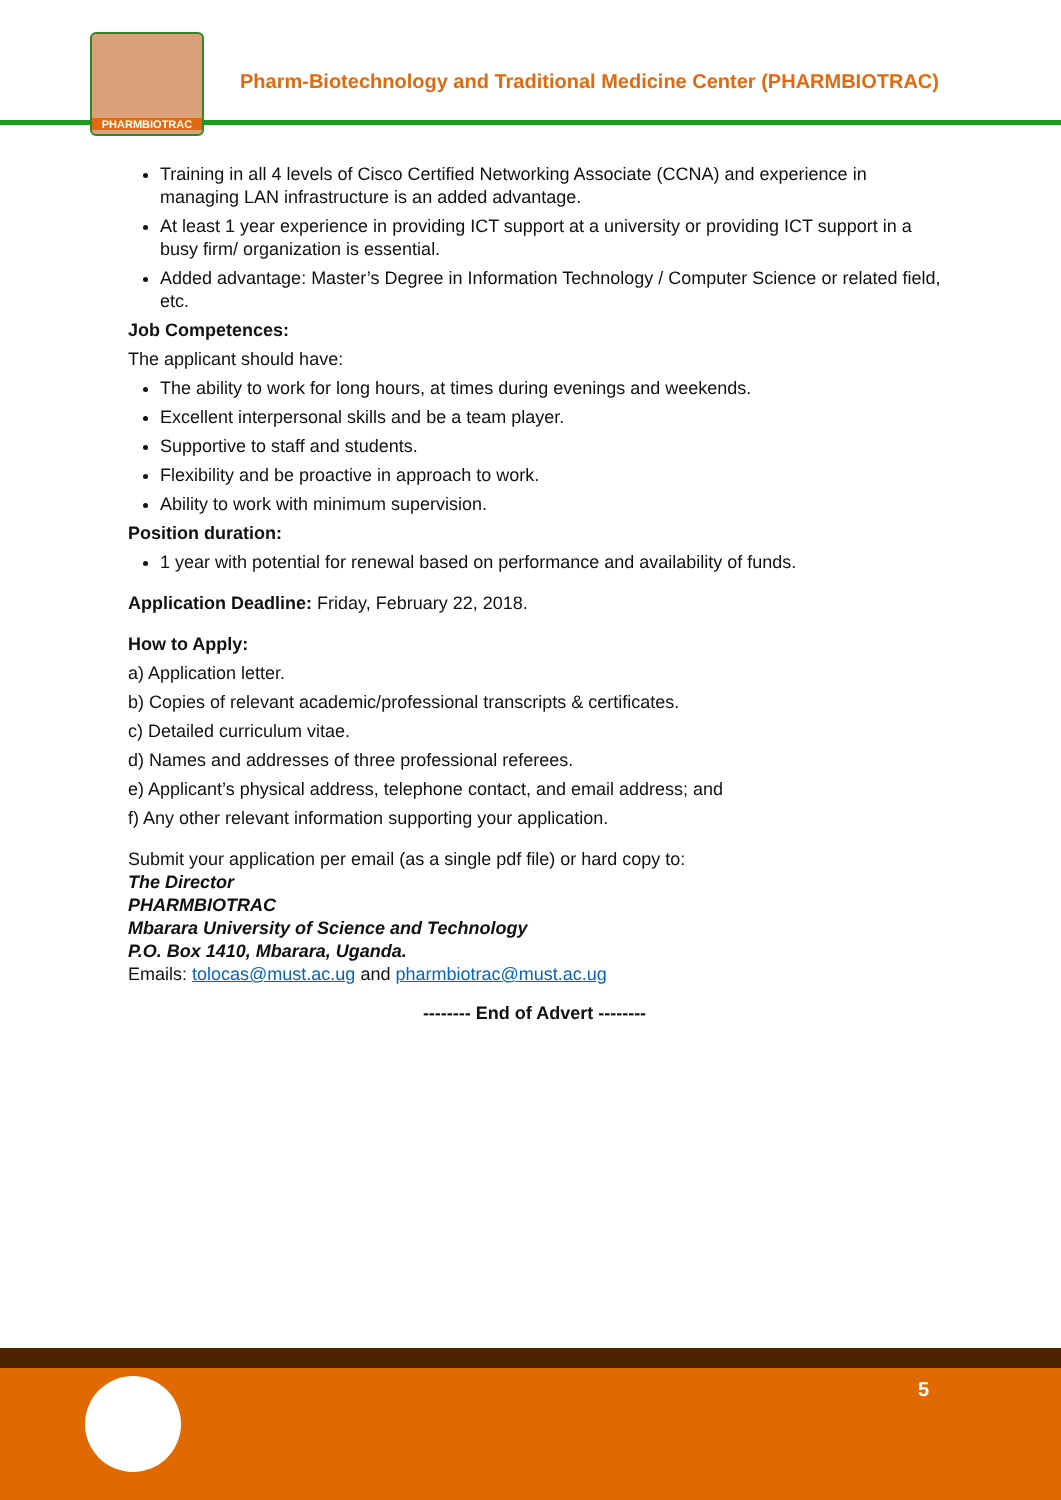PHARMBIOTRAC
Pharm-Biotechnology and Traditional Medicine Center (PHARMBIOTRAC)
Training in all 4 levels of Cisco Certified Networking Associate (CCNA) and experience in managing LAN infrastructure is an added advantage.
At least 1 year experience in providing ICT support at a university or providing ICT support in a busy firm/ organization is essential.
Added advantage: Master’s Degree in Information Technology / Computer Science or related field, etc.
Job Competences:
The applicant should have:
The ability to work for long hours, at times during evenings and weekends.
Excellent interpersonal skills and be a team player.
Supportive to staff and students.
Flexibility and be proactive in approach to work.
Ability to work with minimum supervision.
Position duration:
1 year with potential for renewal based on performance and availability of funds.
Application Deadline: Friday, February 22, 2018.
How to Apply:
a) Application letter.
b) Copies of relevant academic/professional transcripts & certificates.
c) Detailed curriculum vitae.
d) Names and addresses of three professional referees.
e) Applicant’s physical address, telephone contact, and email address; and
f) Any other relevant information supporting your application.
Submit your application per email (as a single pdf file) or hard copy to:
The Director
PHARMBIOTRAC
Mbarara University of Science and Technology
P.O. Box 1410, Mbarara, Uganda.
Emails: tolocas@must.ac.ug and pharmbiotrac@must.ac.ug
-------- End of Advert --------
5